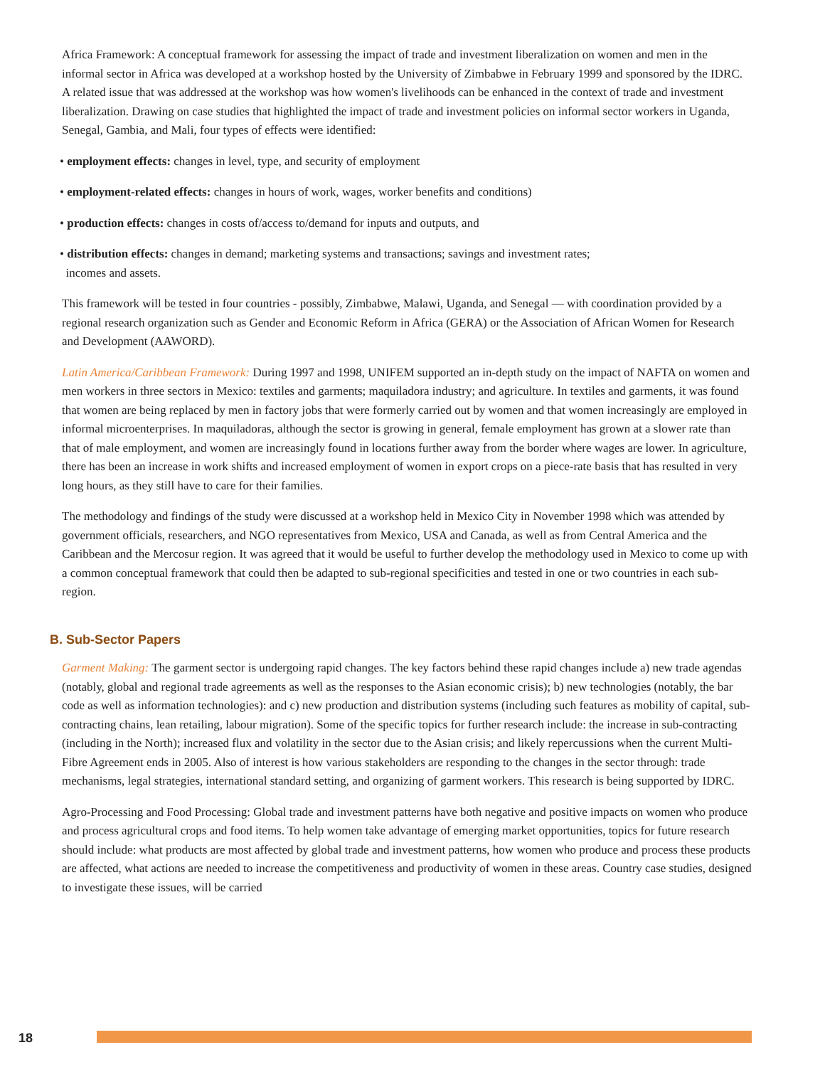Africa Framework: A conceptual framework for assessing the impact of trade and investment liberalization on women and men in the informal sector in Africa was developed at a workshop hosted by the University of Zimbabwe in February 1999 and sponsored by the IDRC. A related issue that was addressed at the workshop was how women's livelihoods can be enhanced in the context of trade and investment liberalization. Drawing on case studies that highlighted the impact of trade and investment policies on informal sector workers in Uganda, Senegal, Gambia, and Mali, four types of effects were identified:
• employment effects: changes in level, type, and security of employment
• employment-related effects: changes in hours of work, wages, worker benefits and conditions)
• production effects: changes in costs of/access to/demand for inputs and outputs, and
• distribution effects: changes in demand; marketing systems and transactions; savings and investment rates;
incomes and assets.
This framework will be tested in four countries - possibly, Zimbabwe, Malawi, Uganda, and Senegal — with coordination provided by a regional research organization such as Gender and Economic Reform in Africa (GERA) or the Association of African Women for Research and Development (AAWORD).
Latin America/Caribbean Framework: During 1997 and 1998, UNIFEM supported an in-depth study on the impact of NAFTA on women and men workers in three sectors in Mexico: textiles and garments; maquiladora industry; and agriculture. In textiles and garments, it was found that women are being replaced by men in factory jobs that were formerly carried out by women and that women increasingly are employed in informal microenterprises. In maquiladoras, although the sector is growing in general, female employment has grown at a slower rate than that of male employment, and women are increasingly found in locations further away from the border where wages are lower. In agriculture, there has been an increase in work shifts and increased employment of women in export crops on a piece-rate basis that has resulted in very long hours, as they still have to care for their families.
The methodology and findings of the study were discussed at a workshop held in Mexico City in November 1998 which was attended by government officials, researchers, and NGO representatives from Mexico, USA and Canada, as well as from Central America and the Caribbean and the Mercosur region. It was agreed that it would be useful to further develop the methodology used in Mexico to come up with a common conceptual framework that could then be adapted to sub-regional specificities and tested in one or two countries in each sub-region.
B. Sub-Sector Papers
Garment Making: The garment sector is undergoing rapid changes. The key factors behind these rapid changes include a) new trade agendas (notably, global and regional trade agreements as well as the responses to the Asian economic crisis); b) new technologies (notably, the bar code as well as information technologies): and c) new production and distribution systems (including such features as mobility of capital, sub-contracting chains, lean retailing, labour migration). Some of the specific topics for further research include: the increase in sub-contracting (including in the North); increased flux and volatility in the sector due to the Asian crisis; and likely repercussions when the current Multi-Fibre Agreement ends in 2005. Also of interest is how various stakeholders are responding to the changes in the sector through: trade mechanisms, legal strategies, international standard setting, and organizing of garment workers. This research is being supported by IDRC.
Agro-Processing and Food Processing: Global trade and investment patterns have both negative and positive impacts on women who produce and process agricultural crops and food items. To help women take advantage of emerging market opportunities, topics for future research should include: what products are most affected by global trade and investment patterns, how women who produce and process these products are affected, what actions are needed to increase the competitiveness and productivity of women in these areas. Country case studies, designed to investigate these issues, will be carried
18